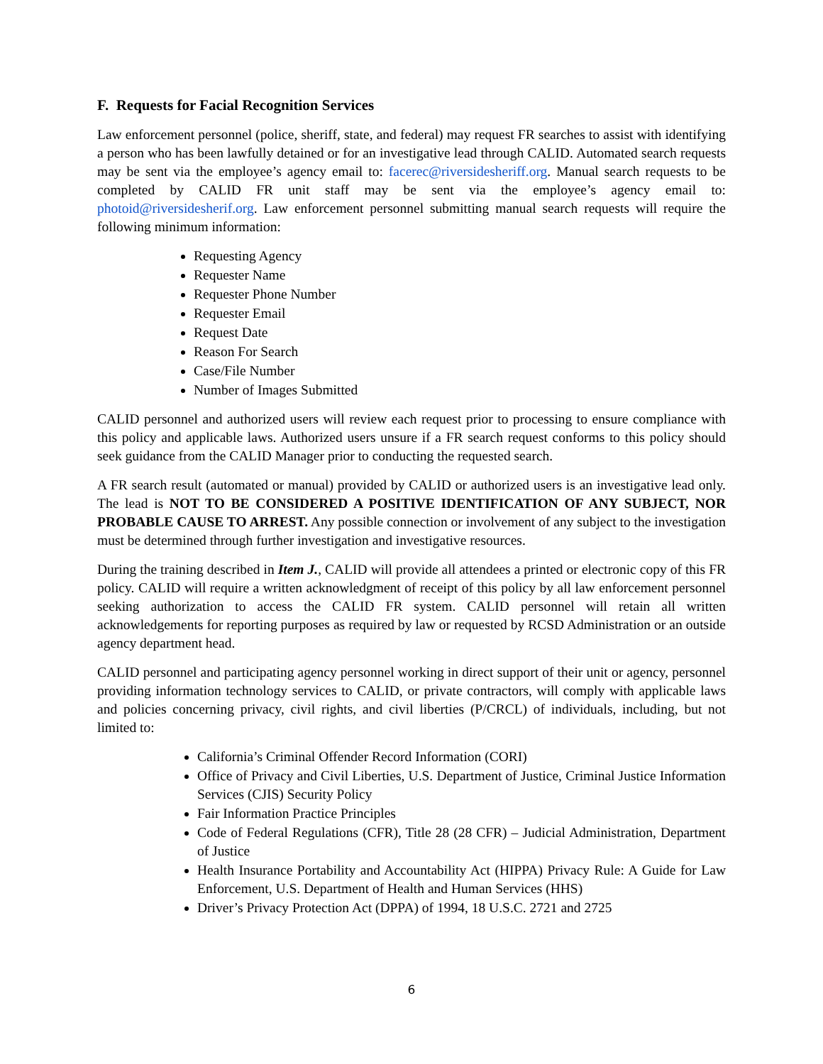F. Requests for Facial Recognition Services
Law enforcement personnel (police, sheriff, state, and federal) may request FR searches to assist with identifying a person who has been lawfully detained or for an investigative lead through CALID. Automated search requests may be sent via the employee’s agency email to: facerec@riversidesheriff.org. Manual search requests to be completed by CALID FR unit staff may be sent via the employee’s agency email to: photoid@riversidesherif.org. Law enforcement personnel submitting manual search requests will require the following minimum information:
Requesting Agency
Requester Name
Requester Phone Number
Requester Email
Request Date
Reason For Search
Case/File Number
Number of Images Submitted
CALID personnel and authorized users will review each request prior to processing to ensure compliance with this policy and applicable laws. Authorized users unsure if a FR search request conforms to this policy should seek guidance from the CALID Manager prior to conducting the requested search.
A FR search result (automated or manual) provided by CALID or authorized users is an investigative lead only. The lead is NOT TO BE CONSIDERED A POSITIVE IDENTIFICATION OF ANY SUBJECT, NOR PROBABLE CAUSE TO ARREST. Any possible connection or involvement of any subject to the investigation must be determined through further investigation and investigative resources.
During the training described in Item J., CALID will provide all attendees a printed or electronic copy of this FR policy. CALID will require a written acknowledgment of receipt of this policy by all law enforcement personnel seeking authorization to access the CALID FR system. CALID personnel will retain all written acknowledgements for reporting purposes as required by law or requested by RCSD Administration or an outside agency department head.
CALID personnel and participating agency personnel working in direct support of their unit or agency, personnel providing information technology services to CALID, or private contractors, will comply with applicable laws and policies concerning privacy, civil rights, and civil liberties (P/CRCL) of individuals, including, but not limited to:
California’s Criminal Offender Record Information (CORI)
Office of Privacy and Civil Liberties, U.S. Department of Justice, Criminal Justice Information Services (CJIS) Security Policy
Fair Information Practice Principles
Code of Federal Regulations (CFR), Title 28 (28 CFR) – Judicial Administration, Department of Justice
Health Insurance Portability and Accountability Act (HIPPA) Privacy Rule: A Guide for Law Enforcement, U.S. Department of Health and Human Services (HHS)
Driver’s Privacy Protection Act (DPPA) of 1994, 18 U.S.C. 2721 and 2725
6